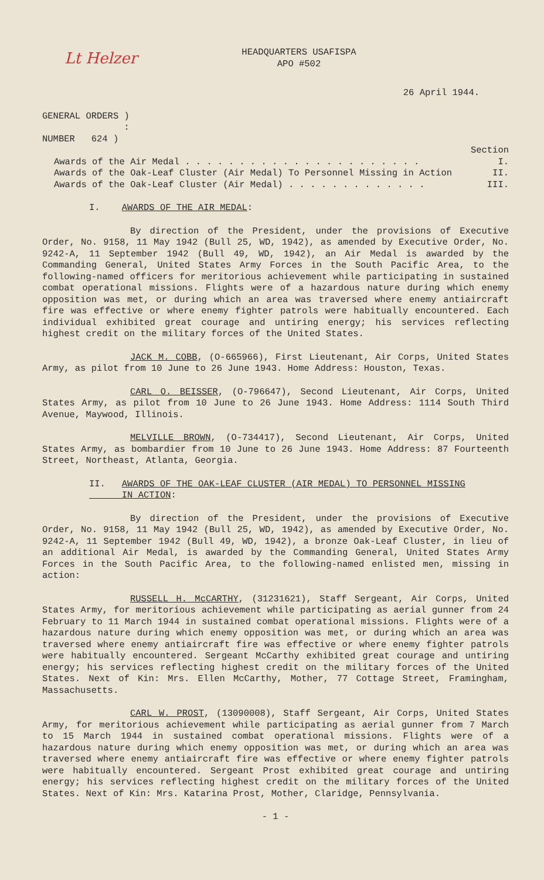Lt Helzer
HEADQUARTERS USAFISPA
APO #502
26 April 1944.
GENERAL ORDERS )
:
NUMBER 624 )
Section
Awards of the Air Medal . . . . . . . . . . . . . . . . . . . . . . I.
Awards of the Oak-Leaf Cluster (Air Medal) To Personnel Missing in Action II.
Awards of the Oak-Leaf Cluster (Air Medal) . . . . . . . . . . . . . III.
I. AWARDS OF THE AIR MEDAL:
By direction of the President, under the provisions of Executive Order, No. 9158, 11 May 1942 (Bull 25, WD, 1942), as amended by Executive Order, No. 9242-A, 11 September 1942 (Bull 49, WD, 1942), an Air Medal is awarded by the Commanding General, United States Army Forces in the South Pacific Area, to the following-named officers for meritorious achievement while participating in sustained combat operational missions. Flights were of a hazardous nature during which enemy opposition was met, or during which an area was traversed where enemy antiaircraft fire was effective or where enemy fighter patrols were habitually encountered. Each individual exhibited great courage and untiring energy; his services reflecting highest credit on the military forces of the United States.
JACK M. COBB, (O-665966), First Lieutenant, Air Corps, United States Army, as pilot from 10 June to 26 June 1943. Home Address: Houston, Texas.
CARL O. BEISSER, (O-796647), Second Lieutenant, Air Corps, United States Army, as pilot from 10 June to 26 June 1943. Home Address: 1114 South Third Avenue, Maywood, Illinois.
MELVILLE BROWN, (O-734417), Second Lieutenant, Air Corps, United States Army, as bombardier from 10 June to 26 June 1943. Home Address: 87 Fourteenth Street, Northeast, Atlanta, Georgia.
II. AWARDS OF THE OAK-LEAF CLUSTER (AIR MEDAL) TO PERSONNEL MISSING
IN ACTION:
By direction of the President, under the provisions of Executive Order, No. 9158, 11 May 1942 (Bull 25, WD, 1942), as amended by Executive Order, No. 9242-A, 11 September 1942 (Bull 49, WD, 1942), a bronze Oak-Leaf Cluster, in lieu of an additional Air Medal, is awarded by the Commanding General, United States Army Forces in the South Pacific Area, to the following-named enlisted men, missing in action:
RUSSELL H. McCARTHY, (31231621), Staff Sergeant, Air Corps, United States Army, for meritorious achievement while participating as aerial gunner from 24 February to 11 March 1944 in sustained combat operational missions. Flights were of a hazardous nature during which enemy opposition was met, or during which an area was traversed where enemy antiaircraft fire was effective or where enemy fighter patrols were habitually encountered. Sergeant McCarthy exhibited great courage and untiring energy; his services reflecting highest credit on the military forces of the United States. Next of Kin: Mrs. Ellen McCarthy, Mother, 77 Cottage Street, Framingham, Massachusetts.
CARL W. PROST, (13090008), Staff Sergeant, Air Corps, United States Army, for meritorious achievement while participating as aerial gunner from 7 March to 15 March 1944 in sustained combat operational missions. Flights were of a hazardous nature during which enemy opposition was met, or during which an area was traversed where enemy antiaircraft fire was effective or where enemy fighter patrols were habitually encountered. Sergeant Prost exhibited great courage and untiring energy; his services reflecting highest credit on the military forces of the United States. Next of Kin: Mrs. Katarina Prost, Mother, Claridge, Pennsylvania.
- 1 -